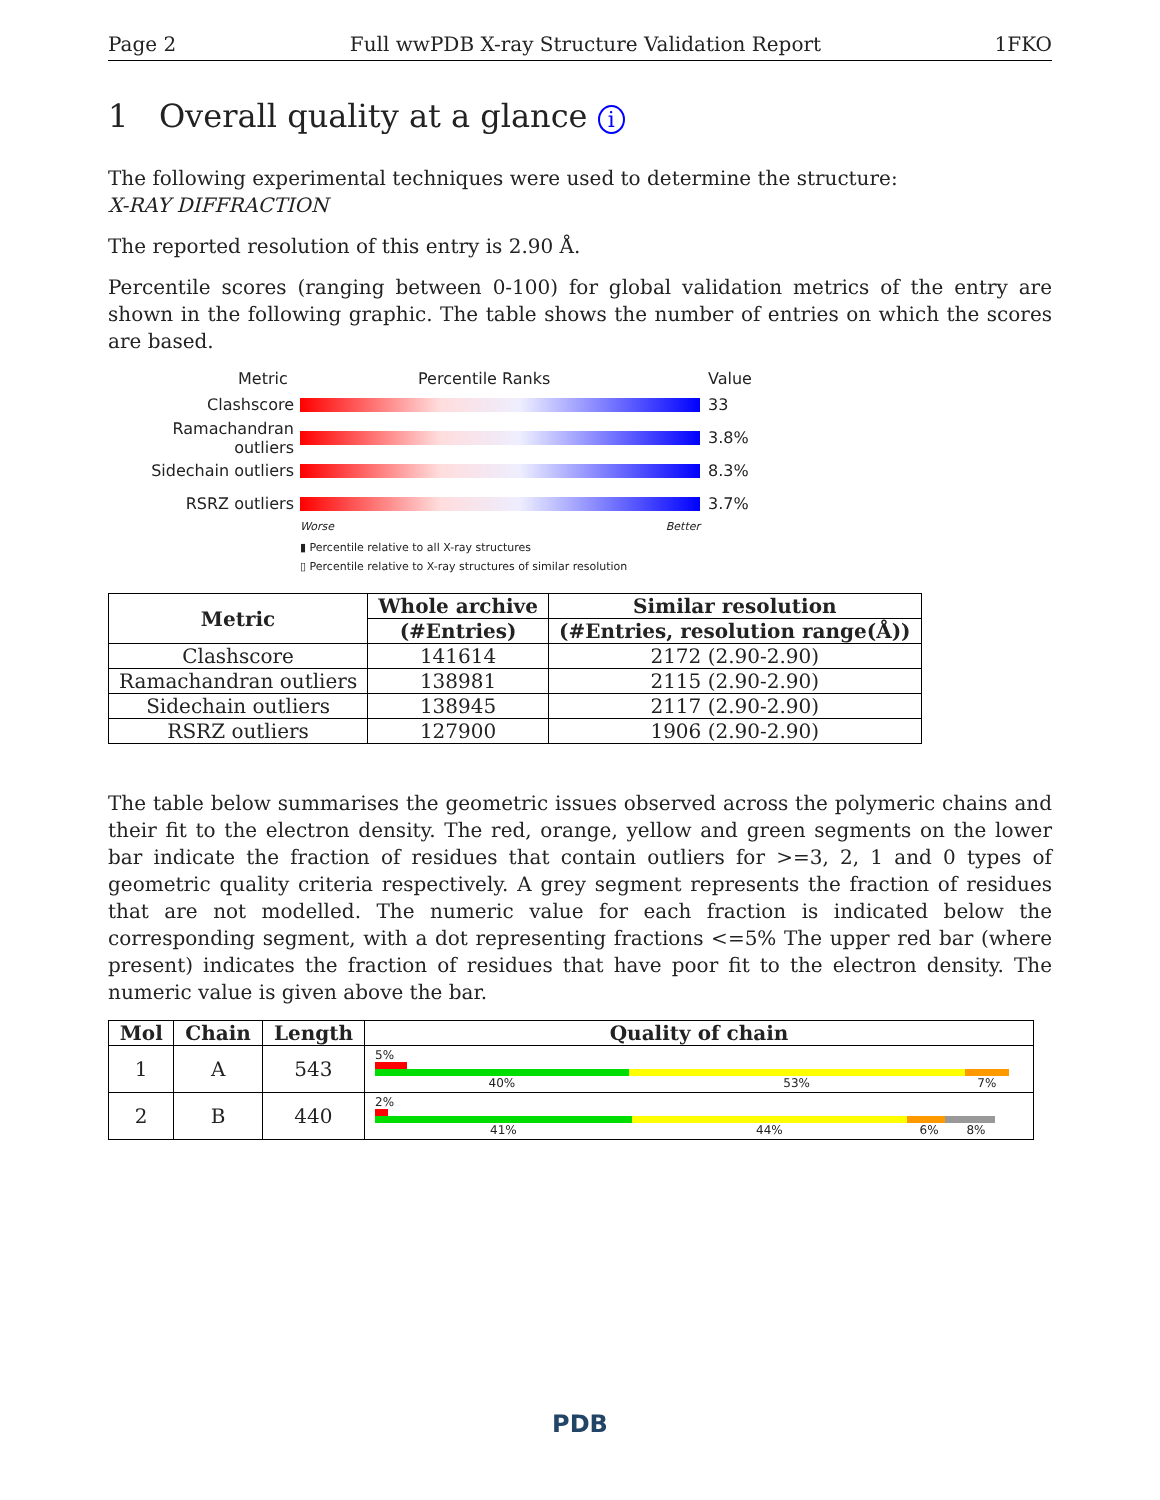Page 2 Full wwPDB X-ray Structure Validation Report 1FKO
1 Overall quality at a glance i
The following experimental techniques were used to determine the structure:
X-RAY DIFFRACTION
The reported resolution of this entry is 2.90 Å.
Percentile scores (ranging between 0-100) for global validation metrics of the entry are shown in the following graphic. The table shows the number of entries on which the scores are based.
Metric Percentile Ranks Value
Clashscore 33
Ramachandran outliers
3.8%
Sidechain outliers 8.3%
RSRZ outliers 3.7%
Worse Better
▮ Percentile relative to all X-ray structures
▯ Percentile relative to X-ray structures of similar resolution
| Metric | Whole archive | Similar resolution |
| --- | --- | --- |
| | (#Entries) | (#Entries, resolution range(Å)) |
| Clashscore | 141614 | 2172 (2.90-2.90) |
| Ramachandran outliers | 138981 | 2115 (2.90-2.90) |
| Sidechain outliers | 138945 | 2117 (2.90-2.90) |
| RSRZ outliers | 127900 | 1906 (2.90-2.90) |
The table below summarises the geometric issues observed across the polymeric chains and their fit to the electron density. The red, orange, yellow and green segments on the lower bar indicate the fraction of residues that contain outliers for >=3, 2, 1 and 0 types of geometric quality criteria respectively. A grey segment represents the fraction of residues that are not modelled. The numeric value for each fraction is indicated below the corresponding segment, with a dot representing fractions <=5% The upper red bar (where present) indicates the fraction of residues that have poor fit to the electron density. The numeric value is given above the bar.
| Mol | Chain | Length | Quality of chain |
| --- | --- | --- | --- |
| 1 | A | 543 | 5% 40% 53% 7% |
| 2 | B | 440 | 2% 41% 44% 6% 8% |
PDB